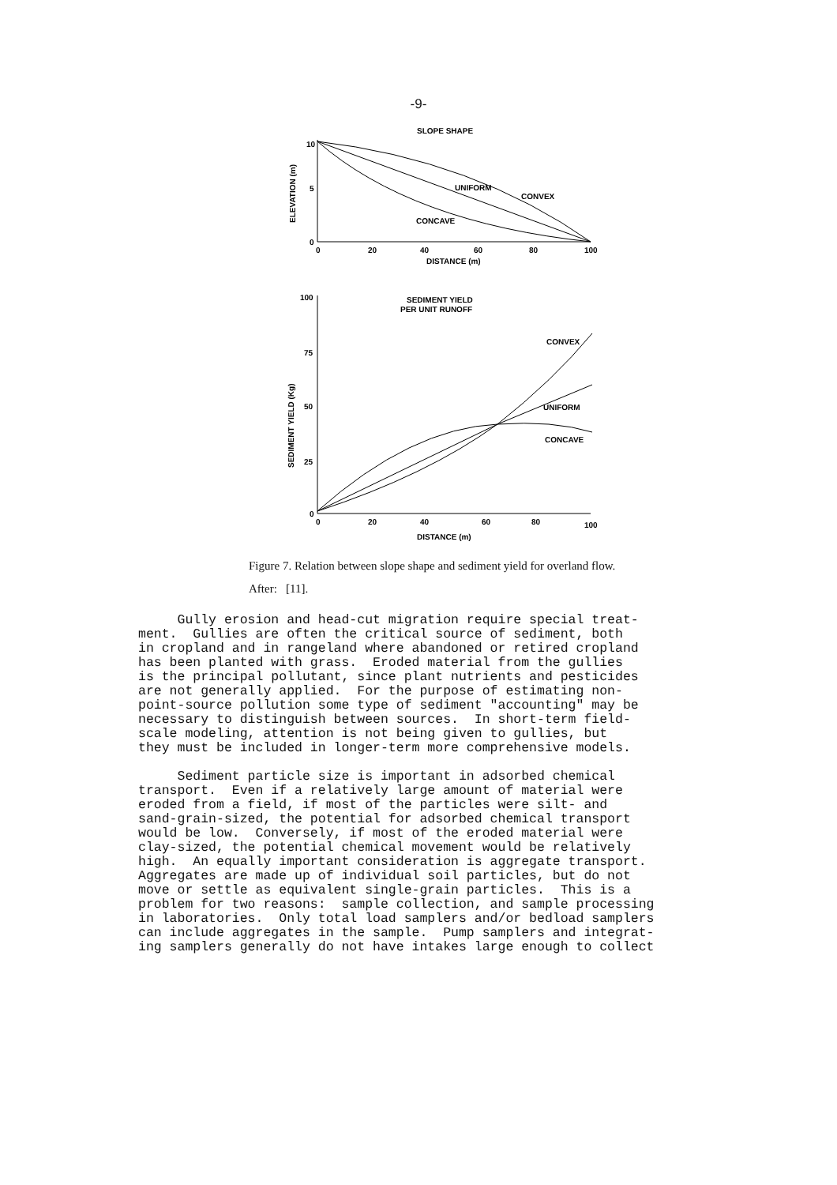-9-
10
SLOPE SHAPE
ELEVATION (m)
5
0
UNIFORM
CONVEX
CONCAVE
0
20
40
60
80
100
DISTANCE (m)
100
SEDIMENT YIELD
PER UNIT RUNOFF
SEDIMENT YIELD (Kg)
75
50
25
0
CONVEX
UNIFORM
CONCAVE
0
20
40
60
80
100
DISTANCE (m)
Figure 7. Relation between slope shape and sediment yield for overland flow.
After: [11].
Gully erosion and head-cut migration require special treat- ment. Gullies are often the critical source of sediment, both in cropland and in rangeland where abandoned or retired cropland has been planted with grass. Eroded material from the gullies is the principal pollutant, since plant nutrients and pesticides are not generally applied. For the purpose of estimating non- point-source pollution some type of sediment "accounting" may be necessary to distinguish between sources. In short-term field- scale modeling, attention is not being given to gullies, but they must be included in longer-term more comprehensive models. Sediment particle size is important in adsorbed chemical transport. Even if a relatively large amount of material were eroded from a field, if most of the particles were silt- and sand-grain-sized, the potential for adsorbed chemical transport would be low. Conversely, if most of the eroded material were clay-sized, the potential chemical movement would be relatively high. An equally important consideration is aggregate transport. Aggregates are made up of individual soil particles, but do not move or settle as equivalent single-grain particles. This is a problem for two reasons: sample collection, and sample processing in laboratories. Only total load samplers and/or bedload samplers can include aggregates in the sample. Pump samplers and integrat- ing samplers generally do not have intakes large enough to collect